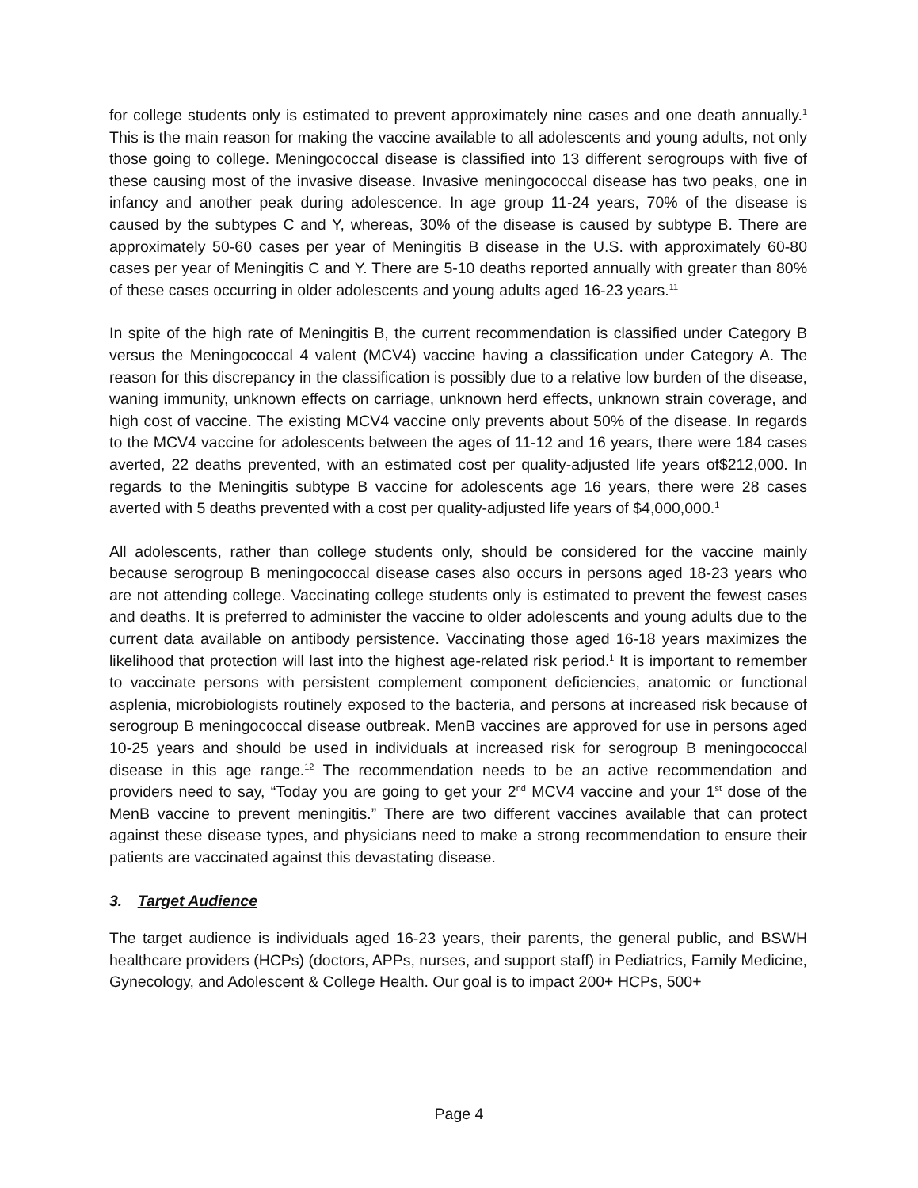for college students only is estimated to prevent approximately nine cases and one death annually.<sup>1</sup> This is the main reason for making the vaccine available to all adolescents and young adults, not only those going to college. Meningococcal disease is classified into 13 different serogroups with five of these causing most of the invasive disease. Invasive meningococcal disease has two peaks, one in infancy and another peak during adolescence. In age group 11-24 years, 70% of the disease is caused by the subtypes C and Y, whereas, 30% of the disease is caused by subtype B. There are approximately 50-60 cases per year of Meningitis B disease in the U.S. with approximately 60-80 cases per year of Meningitis C and Y. There are 5-10 deaths reported annually with greater than 80% of these cases occurring in older adolescents and young adults aged 16-23 years.<sup>11</sup>
In spite of the high rate of Meningitis B, the current recommendation is classified under Category B versus the Meningococcal 4 valent (MCV4) vaccine having a classification under Category A. The reason for this discrepancy in the classification is possibly due to a relative low burden of the disease, waning immunity, unknown effects on carriage, unknown herd effects, unknown strain coverage, and high cost of vaccine. The existing MCV4 vaccine only prevents about 50% of the disease. In regards to the MCV4 vaccine for adolescents between the ages of 11-12 and 16 years, there were 184 cases averted, 22 deaths prevented, with an estimated cost per quality-adjusted life years of$212,000. In regards to the Meningitis subtype B vaccine for adolescents age 16 years, there were 28 cases averted with 5 deaths prevented with a cost per quality-adjusted life years of $4,000,000.<sup>1</sup>
All adolescents, rather than college students only, should be considered for the vaccine mainly because serogroup B meningococcal disease cases also occurs in persons aged 18-23 years who are not attending college. Vaccinating college students only is estimated to prevent the fewest cases and deaths. It is preferred to administer the vaccine to older adolescents and young adults due to the current data available on antibody persistence. Vaccinating those aged 16-18 years maximizes the likelihood that protection will last into the highest age-related risk period.<sup>1</sup> It is important to remember to vaccinate persons with persistent complement component deficiencies, anatomic or functional asplenia, microbiologists routinely exposed to the bacteria, and persons at increased risk because of serogroup B meningococcal disease outbreak. MenB vaccines are approved for use in persons aged 10-25 years and should be used in individuals at increased risk for serogroup B meningococcal disease in this age range.<sup>12</sup> The recommendation needs to be an active recommendation and providers need to say, “Today you are going to get your 2<sup>nd</sup> MCV4 vaccine and your 1<sup>st</sup> dose of the MenB vaccine to prevent meningitis.” There are two different vaccines available that can protect against these disease types, and physicians need to make a strong recommendation to ensure their patients are vaccinated against this devastating disease.
3. Target Audience
The target audience is individuals aged 16-23 years, their parents, the general public, and BSWH healthcare providers (HCPs) (doctors, APPs, nurses, and support staff) in Pediatrics, Family Medicine, Gynecology, and Adolescent & College Health. Our goal is to impact 200+ HCPs, 500+
Page 4